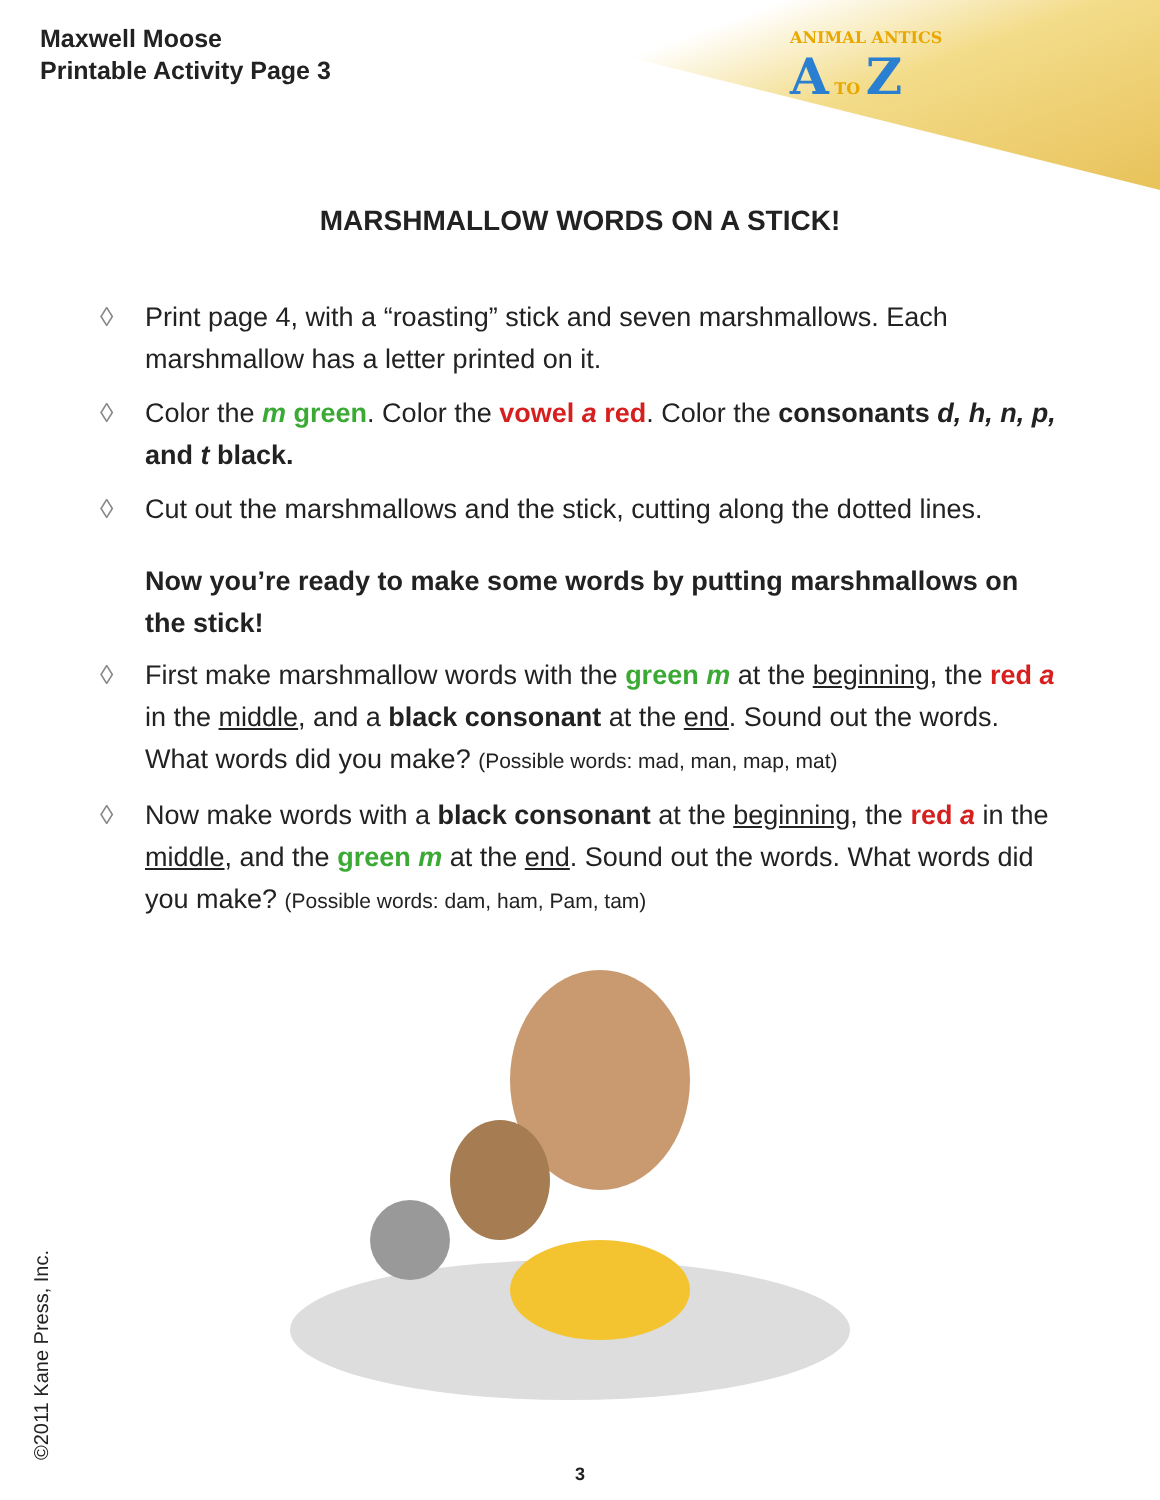Maxwell Moose
Printable Activity Page 3
ANIMAL ANTICS
A TO Z
MARSHMALLOW WORDS ON A STICK!
◊ Print page 4, with a “roasting” stick and seven marshmallows. Each marshmallow has a letter printed on it.
◊ Color the m green. Color the vowel a red. Color the consonants d, h, n, p, and t black.
◊ Cut out the marshmallows and the stick, cutting along the dotted lines.
Now you’re ready to make some words by putting marshmallows on the stick!
◊ First make marshmallow words with the green m at the beginning, the red a in the middle, and a black consonant at the end. Sound out the words. What words did you make? (Possible words: mad, man, map, mat)
◊ Now make words with a black consonant at the beginning, the red a in the middle, and the green m at the end. Sound out the words. What words did you make? (Possible words: dam, ham, Pam, tam)
©2011 Kane Press, Inc.
3